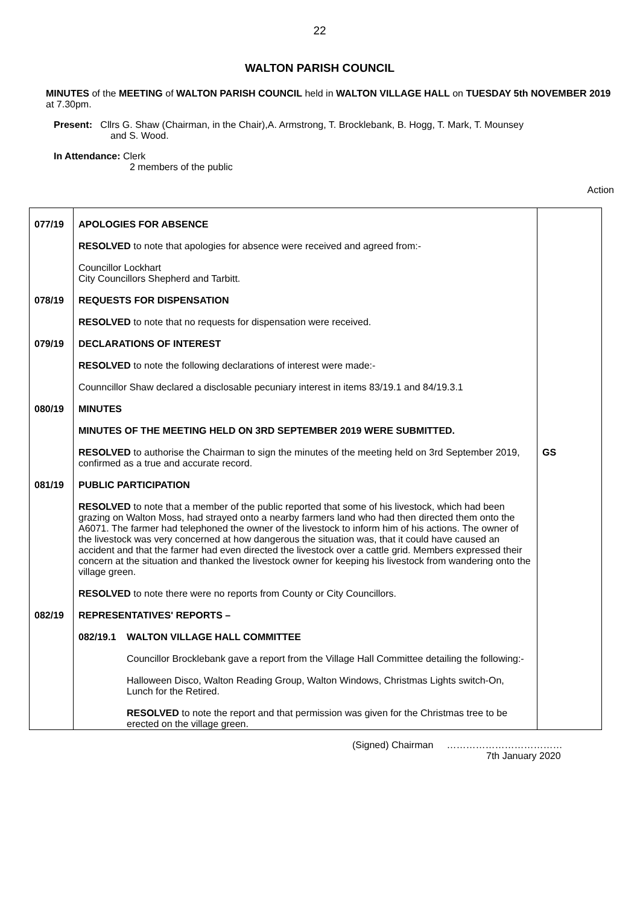22
WALTON PARISH COUNCIL
MINUTES of the MEETING of WALTON PARISH COUNCIL held in WALTON VILLAGE HALL on TUESDAY 5th NOVEMBER 2019 at 7.30pm.
Present: Cllrs G. Shaw (Chairman, in the Chair),A. Armstrong, T. Brocklebank, B. Hogg, T. Mark, T. Mounsey
and S. Wood.
In Attendance: Clerk
2 members of the public
Action
| 077/19 | APOLOGIES FOR ABSENCE RESOLVED to note that apologies for absence were received and agreed from:- Councillor Lockhart City Councillors Shepherd and Tarbitt. | |
| 078/19 | REQUESTS FOR DISPENSATION RESOLVED to note that no requests for dispensation were received. | |
| 079/19 | DECLARATIONS OF INTEREST RESOLVED to note the following declarations of interest were made:- Counncillor Shaw declared a disclosable pecuniary interest in items 83/19.1 and 84/19.3.1 | |
| 080/19 | MINUTES MINUTES OF THE MEETING HELD ON 3RD SEPTEMBER 2019 WERE SUBMITTED. RESOLVED to authorise the Chairman to sign the minutes of the meeting held on 3rd September 2019, confirmed as a true and accurate record. | GS |
| 081/19 | PUBLIC PARTICIPATION RESOLVED to note that a member of the public reported that some of his livestock, which had been grazing on Walton Moss, had strayed onto a nearby farmers land who had then directed them onto the A6071. The farmer had telephoned the owner of the livestock to inform him of his actions. The owner of the livestock was very concerned at how dangerous the situation was, that it could have caused an accident and that the farmer had even directed the livestock over a cattle grid. Members expressed their concern at the situation and thanked the livestock owner for keeping his livestock from wandering onto the village green. RESOLVED to note there were no reports from County or City Councillors. | |
| 082/19 | REPRESENTATIVES' REPORTS – 082/19.1 WALTON VILLAGE HALL COMMITTEE Councillor Brocklebank gave a report from the Village Hall Committee detailing the following:- Halloween Disco, Walton Reading Group, Walton Windows, Christmas Lights switch-On, Lunch for the Retired. RESOLVED to note the report and that permission was given for the Christmas tree to be erected on the village green. | |
(Signed) Chairman ………………………………
7th January 2020